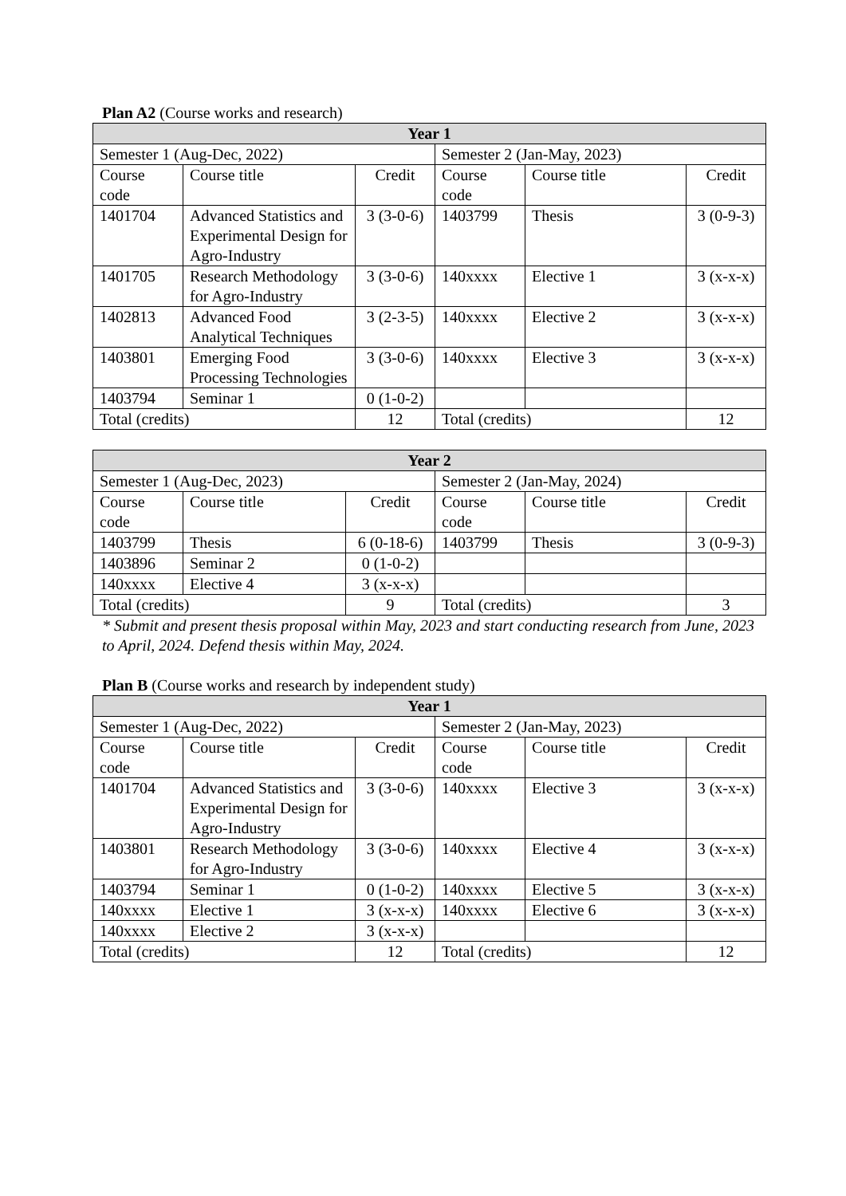Plan A2 (Course works and research)
| Year 1 | | | | | |
| --- | --- | --- | --- | --- | --- |
| Semester 1 (Aug-Dec, 2022) | | | Semester 2 (Jan-May, 2023) | | |
| Course code | Course title | Credit | Course code | Course title | Credit |
| 1401704 | Advanced Statistics and Experimental Design for Agro-Industry | 3 (3-0-6) | 1403799 | Thesis | 3 (0-9-3) |
| 1401705 | Research Methodology for Agro-Industry | 3 (3-0-6) | 140xxxx | Elective 1 | 3 (x-x-x) |
| 1402813 | Advanced Food Analytical Techniques | 3 (2-3-5) | 140xxxx | Elective 2 | 3 (x-x-x) |
| 1403801 | Emerging Food Processing Technologies | 3 (3-0-6) | 140xxxx | Elective 3 | 3 (x-x-x) |
| 1403794 | Seminar 1 | 0 (1-0-2) | | | |
| Total (credits) | | 12 | Total (credits) | | 12 |
| Year 2 | | | | | |
| --- | --- | --- | --- | --- | --- |
| Semester 1 (Aug-Dec, 2023) | | | Semester 2 (Jan-May, 2024) | | |
| Course code | Course title | Credit | Course code | Course title | Credit |
| 1403799 | Thesis | 6 (0-18-6) | 1403799 | Thesis | 3 (0-9-3) |
| 1403896 | Seminar 2 | 0 (1-0-2) | | | |
| 140xxxx | Elective 4 | 3 (x-x-x) | | | |
| Total (credits) | | 9 | Total (credits) | | 3 |
* Submit and present thesis proposal within May, 2023 and start conducting research from June, 2023 to April, 2024. Defend thesis within May, 2024.
Plan B (Course works and research by independent study)
| Year 1 | | | | | |
| --- | --- | --- | --- | --- | --- |
| Semester 1 (Aug-Dec, 2022) | | | Semester 2 (Jan-May, 2023) | | |
| Course code | Course title | Credit | Course code | Course title | Credit |
| 1401704 | Advanced Statistics and Experimental Design for Agro-Industry | 3 (3-0-6) | 140xxxx | Elective 3 | 3 (x-x-x) |
| 1403801 | Research Methodology for Agro-Industry | 3 (3-0-6) | 140xxxx | Elective 4 | 3 (x-x-x) |
| 1403794 | Seminar 1 | 0 (1-0-2) | 140xxxx | Elective 5 | 3 (x-x-x) |
| 140xxxx | Elective 1 | 3 (x-x-x) | 140xxxx | Elective 6 | 3 (x-x-x) |
| 140xxxx | Elective 2 | 3 (x-x-x) | | | |
| Total (credits) | | 12 | Total (credits) | | 12 |